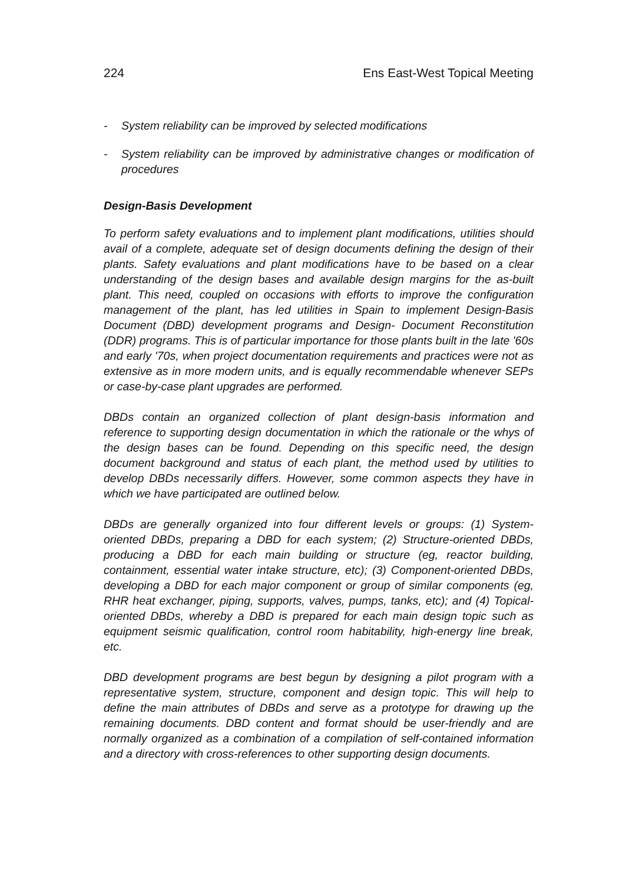224 Ens East-West Topical Meeting
- System reliability can be improved by selected modifications
- System reliability can be improved by administrative changes or modification of procedures
Design-Basis Development
To perform safety evaluations and to implement plant modifications, utilities should avail of a complete, adequate set of design documents defining the design of their plants. Safety evaluations and plant modifications have to be based on a clear understanding of the design bases and available design margins for the as-built plant. This need, coupled on occasions with efforts to improve the configuration management of the plant, has led utilities in Spain to implement Design-Basis Document (DBD) development programs and Design- Document Reconstitution (DDR) programs. This is of particular importance for those plants built in the late '60s and early '70s, when project documentation requirements and practices were not as extensive as in more modern units, and is equally recommendable whenever SEPs or case-by-case plant upgrades are performed.
DBDs contain an organized collection of plant design-basis information and reference to supporting design documentation in which the rationale or the whys of the design bases can be found. Depending on this specific need, the design document background and status of each plant, the method used by utilities to develop DBDs necessarily differs. However, some common aspects they have in which we have participated are outlined below.
DBDs are generally organized into four different levels or groups: (1) System-oriented DBDs, preparing a DBD for each system; (2) Structure-oriented DBDs, producing a DBD for each main building or structure (eg, reactor building, containment, essential water intake structure, etc); (3) Component-oriented DBDs, developing a DBD for each major component or group of similar components (eg, RHR heat exchanger, piping, supports, valves, pumps, tanks, etc); and (4) Topical-oriented DBDs, whereby a DBD is prepared for each main design topic such as equipment seismic qualification, control room habitability, high-energy line break, etc.
DBD development programs are best begun by designing a pilot program with a representative system, structure, component and design topic. This will help to define the main attributes of DBDs and serve as a prototype for drawing up the remaining documents. DBD content and format should be user-friendly and are normally organized as a combination of a compilation of self-contained information and a directory with cross-references to other supporting design documents.